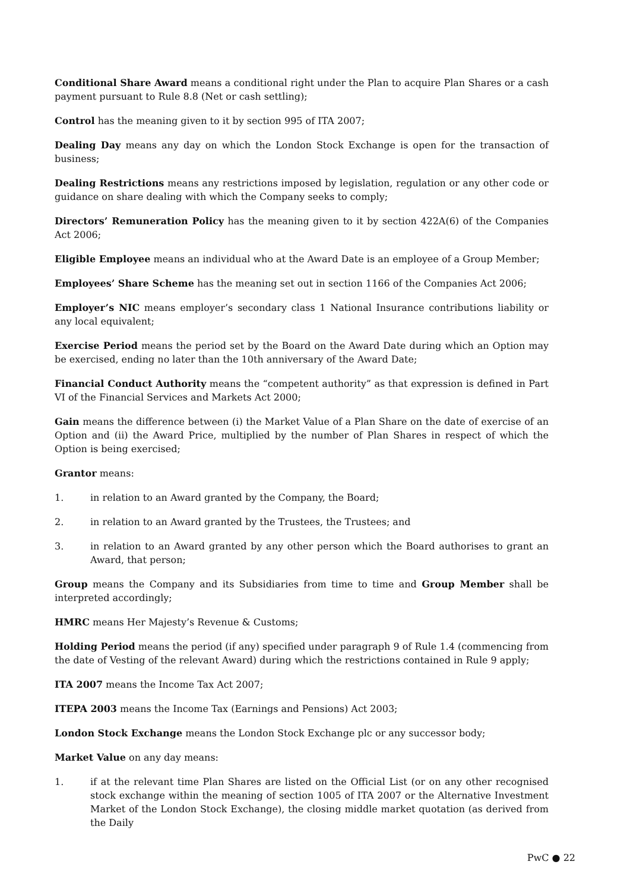Conditional Share Award means a conditional right under the Plan to acquire Plan Shares or a cash payment pursuant to Rule 8.8 (Net or cash settling);
Control has the meaning given to it by section 995 of ITA 2007;
Dealing Day means any day on which the London Stock Exchange is open for the transaction of business;
Dealing Restrictions means any restrictions imposed by legislation, regulation or any other code or guidance on share dealing with which the Company seeks to comply;
Directors’ Remuneration Policy has the meaning given to it by section 422A(6) of the Companies Act 2006;
Eligible Employee means an individual who at the Award Date is an employee of a Group Member;
Employees’ Share Scheme has the meaning set out in section 1166 of the Companies Act 2006;
Employer’s NIC means employer’s secondary class 1 National Insurance contributions liability or any local equivalent;
Exercise Period means the period set by the Board on the Award Date during which an Option may be exercised, ending no later than the 10th anniversary of the Award Date;
Financial Conduct Authority means the “competent authority” as that expression is defined in Part VI of the Financial Services and Markets Act 2000;
Gain means the difference between (i) the Market Value of a Plan Share on the date of exercise of an Option and (ii) the Award Price, multiplied by the number of Plan Shares in respect of which the Option is being exercised;
Grantor means:
1. in relation to an Award granted by the Company, the Board;
2. in relation to an Award granted by the Trustees, the Trustees; and
3. in relation to an Award granted by any other person which the Board authorises to grant an Award, that person;
Group means the Company and its Subsidiaries from time to time and Group Member shall be interpreted accordingly;
HMRC means Her Majesty’s Revenue & Customs;
Holding Period means the period (if any) specified under paragraph 9 of Rule 1.4 (commencing from the date of Vesting of the relevant Award) during which the restrictions contained in Rule 9 apply;
ITA 2007 means the Income Tax Act 2007;
ITEPA 2003 means the Income Tax (Earnings and Pensions) Act 2003;
London Stock Exchange means the London Stock Exchange plc or any successor body;
Market Value on any day means:
1. if at the relevant time Plan Shares are listed on the Official List (or on any other recognised stock exchange within the meaning of section 1005 of ITA 2007 or the Alternative Investment Market of the London Stock Exchange), the closing middle market quotation (as derived from the Daily
PwC ● 22